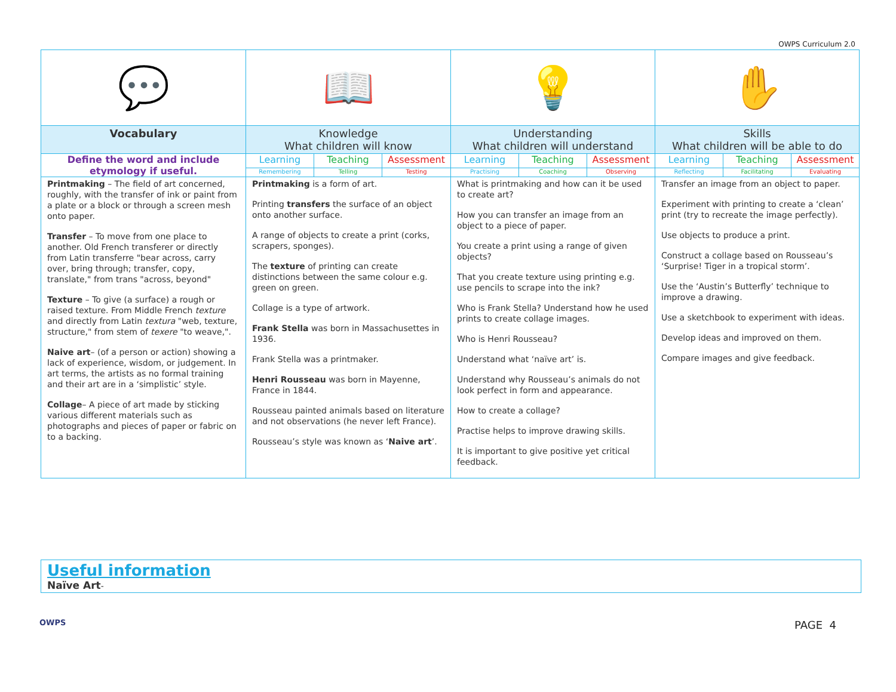OWPS Curriculum 2.0
| 💬 | 📖 | | | 💡 | | | ✋ | | |
| Vocabulary | Knowledge What children will know | | | Understanding What children will understand | | | Skills What children will be able to do | | |
| Define the word and include etymology if useful. | Learning | Teaching | Assessment | Learning | Teaching | Assessment | Learning | Teaching | Assessment |
| | Remembering | Telling | Testing | Practising | Coaching | Observing | Reflecting | Facilitating | Evaluating |
| Printmaking – The field of art concerned, roughly, with the transfer of ink or paint from a plate or a block or through a screen mesh onto paper. Transfer – To move from one place to another. Old French transferer or directly from Latin transferre "bear across, carry over, bring through; transfer, copy, translate," from trans "across, beyond" Texture – To give (a surface) a rough or raised texture. From Middle French texture and directly from Latin textura "web, texture, structure," from stem of texere "to weave,". Naive art – (of a person or action) showing a lack of experience, wisdom, or judgement. In art terms, the artists as no formal training and their art are in a ‘simplistic’ style. Collage – A piece of art made by sticking various different materials such as photographs and pieces of paper or fabric on to a backing. | Printmaking is a form of art. Printing transfers the surface of an object onto another surface. A range of objects to create a print (corks, scrapers, sponges). The texture of printing can create distinctions between the same colour e.g. green on green. Collage is a type of artwork. Frank Stella was born in Massachusettes in 1936. Frank Stella was a printmaker. Henri Rousseau was born in Mayenne, France in 1844. Rousseau painted animals based on literature and not observations (he never left France). Rousseau’s style was known as ‘ Naive art ’. | | | What is printmaking and how can it be used to create art? How you can transfer an image from an object to a piece of paper. You create a print using a range of given objects? That you create texture using printing e.g. use pencils to scrape into the ink? Who is Frank Stella? Understand how he used prints to create collage images. Who is Henri Rousseau? Understand what ‘naïve art’ is. Understand why Rousseau’s animals do not look perfect in form and appearance. How to create a collage? Practise helps to improve drawing skills. It is important to give positive yet critical feedback. | | | Transfer an image from an object to paper. Experiment with printing to create a ‘clean’ print (try to recreate the image perfectly). Use objects to produce a print. Construct a collage based on Rousseau’s ‘Surprise! Tiger in a tropical storm’. Use the ‘Austin’s Butterfly’ technique to improve a drawing. Use a sketchbook to experiment with ideas. Develop ideas and improved on them. Compare images and give feedback. | | |
Useful information
Naïve Art-
OWPS PAGE 4